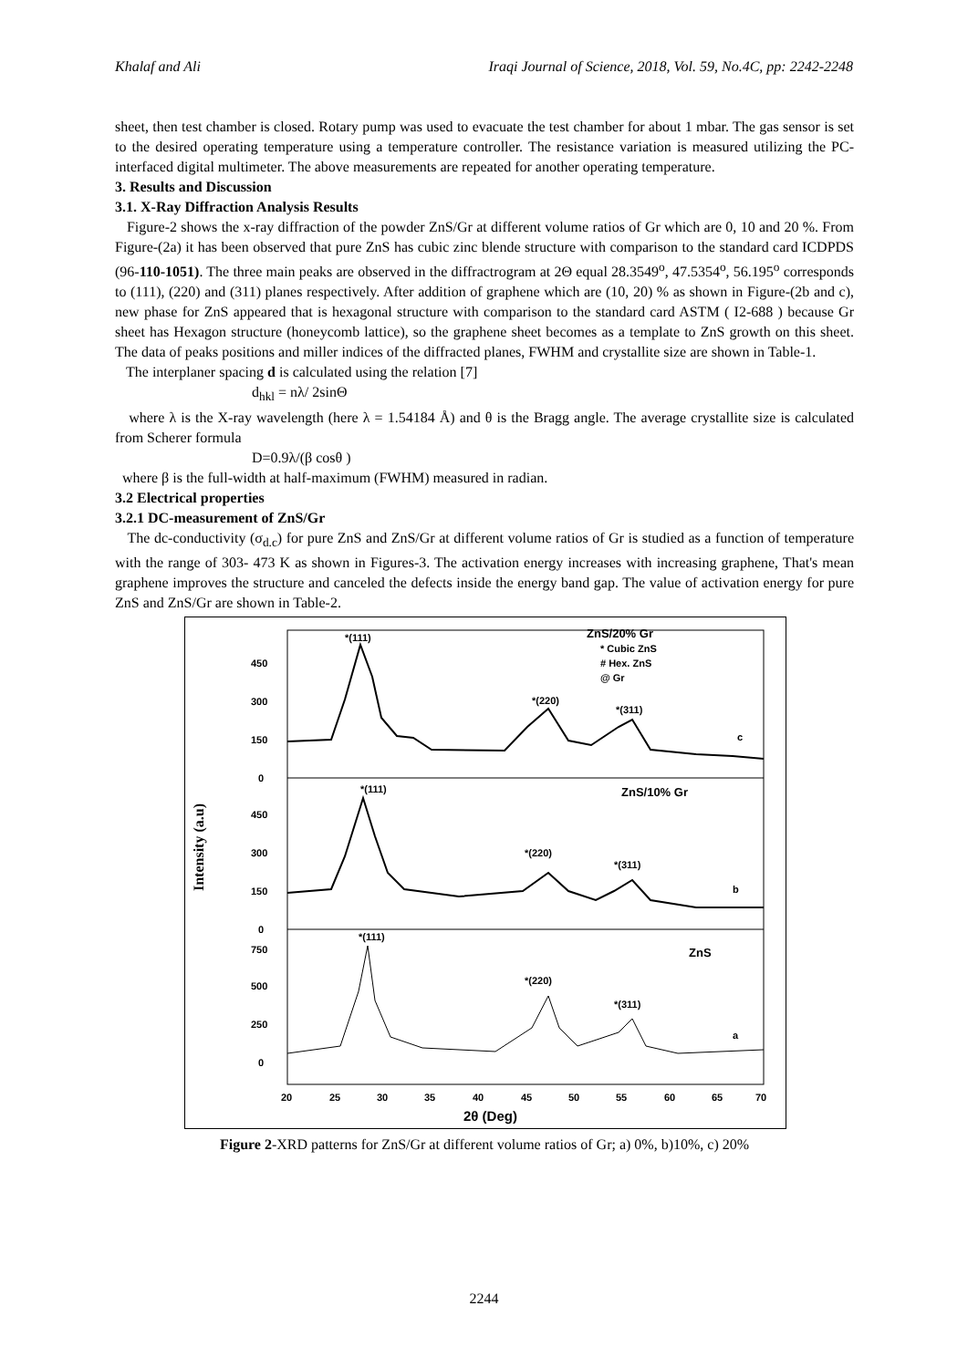Khalaf and Ali Iraqi Journal of Science, 2018, Vol. 59, No.4C, pp: 2242-2248
sheet, then test chamber is closed. Rotary pump was used to evacuate the test chamber for about 1 mbar. The gas sensor is set to the desired operating temperature using a temperature controller. The resistance variation is measured utilizing the PC- interfaced digital multimeter. The above measurements are repeated for another operating temperature.
3. Results and Discussion
3.1. X-Ray Diffraction Analysis Results
Figure-2 shows the x-ray diffraction of the powder ZnS/Gr at different volume ratios of Gr which are 0, 10 and 20 %. From Figure-(2a) it has been observed that pure ZnS has cubic zinc blende structure with comparison to the standard card ICDPDS (96-110-1051). The three main peaks are observed in the diffractrogram at 2Θ equal 28.3549<sup>o</sup>, 47.5354<sup>o</sup>, 56.195<sup>o</sup> corresponds to (111), (220) and (311) planes respectively. After addition of graphene which are (10, 20) % as shown in Figure-(2b and c), new phase for ZnS appeared that is hexagonal structure with comparison to the standard card ASTM ( I2-688 ) because Gr sheet has Hexagon structure (honeycomb lattice), so the graphene sheet becomes as a template to ZnS growth on this sheet. The data of peaks positions and miller indices of the diffracted planes, FWHM and crystallite size are shown in Table-1.
The interplaner spacing d is calculated using the relation [7]
d<sub>hkl</sub> = nλ/ 2sinΘ
where λ is the X-ray wavelength (here λ = 1.54184 Å) and θ is the Bragg angle. The average crystallite size is calculated from Scherer formula
D=0.9λ/(β cosθ )
where β is the full-width at half-maximum (FWHM) measured in radian.
3.2 Electrical properties
3.2.1 DC-measurement of ZnS/Gr
The dc-conductivity (σ<sub>d.c</sub>) for pure ZnS and ZnS/Gr at different volume ratios of Gr is studied as a function of temperature with the range of 303- 473 K as shown in Figures-3. The activation energy increases with increasing graphene, That's mean graphene improves the structure and canceled the defects inside the energy band gap. The value of activation energy for pure ZnS and ZnS/Gr are shown in Table-2.
Intensity (a.u)
450
300
150
0
450
300
150
0
750
500
250
0
*(111)
*(220)
*(311)
c
*(111)
*(220)
*(311)
b
*(111)
*(220)
*(311)
a
ZnS/20% Gr
* Cubic ZnS
# Hex. ZnS
@ Gr
ZnS/10% Gr
ZnS
20
25
30
35
40
45
50
55
60
65
70
2θ (Deg)
Figure 2-XRD patterns for ZnS/Gr at different volume ratios of Gr; a) 0%, b)10%, c) 20%
2244